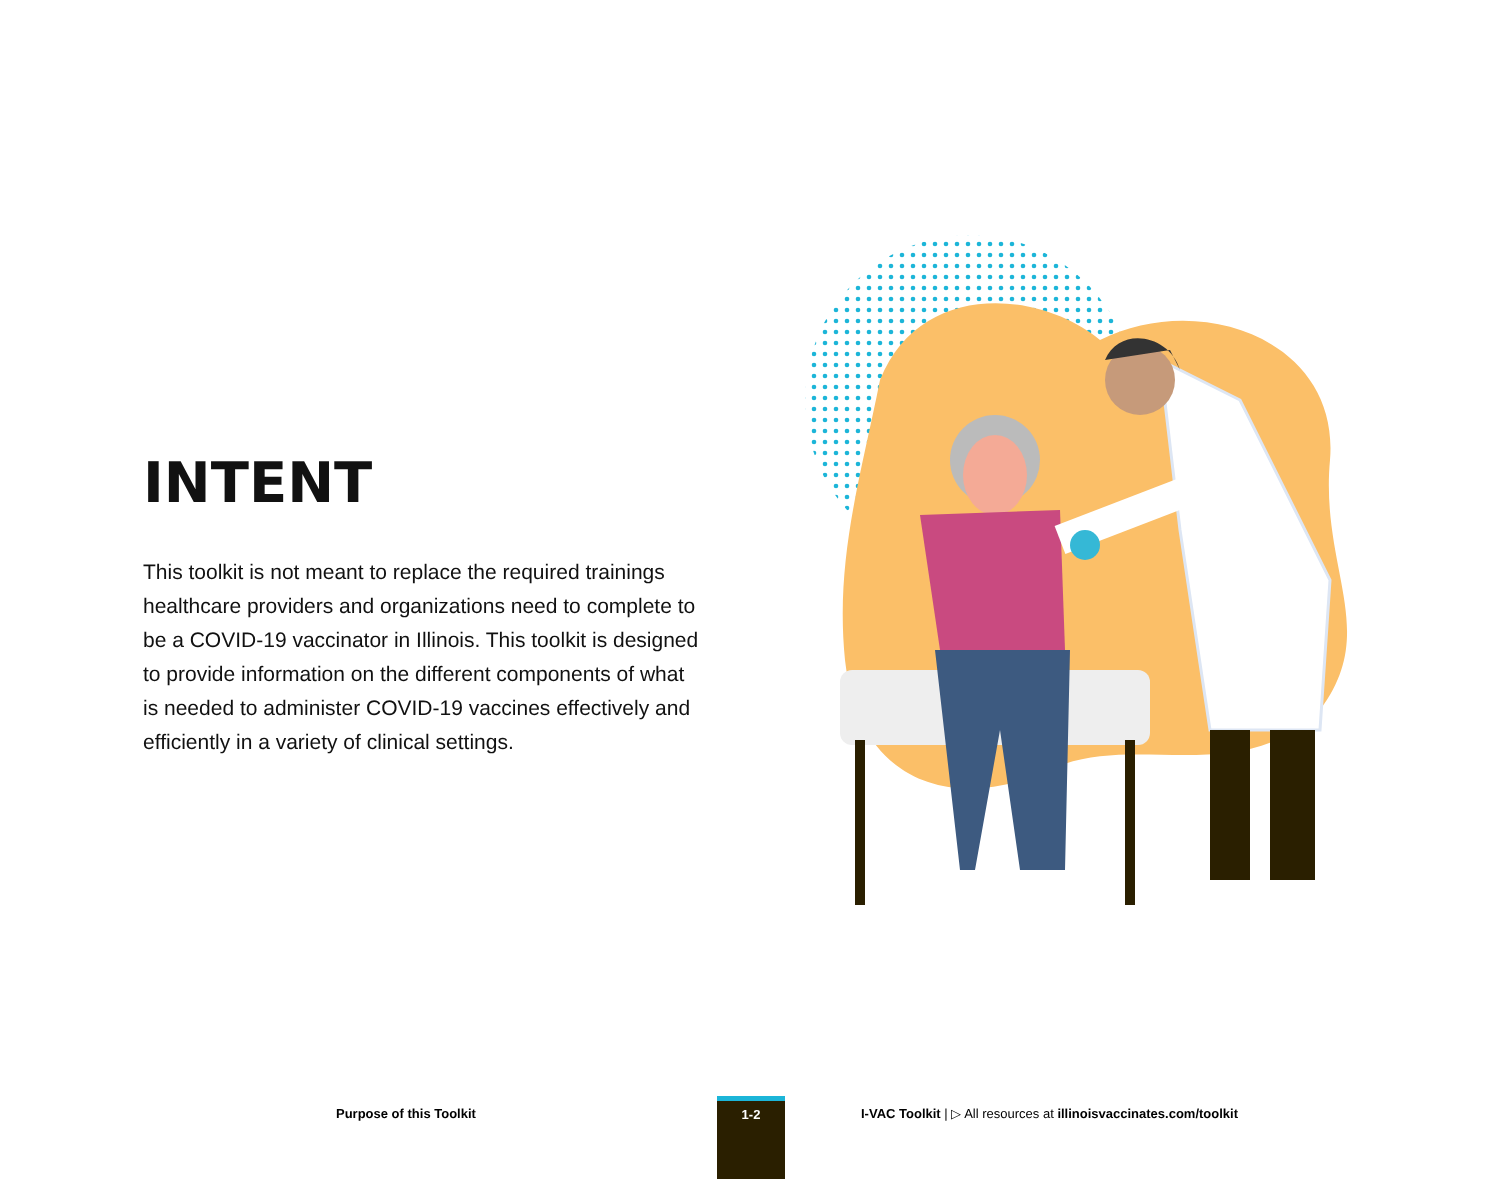INTENT
This toolkit is not meant to replace the required trainings healthcare providers and organizations need to complete to be a COVID-19 vaccinator in Illinois. This toolkit is designed to provide information on the different components of what is needed to administer COVID-19 vaccines effectively and efficiently in a variety of clinical settings.
Purpose of this Toolkit
1-2
I-VAC Toolkit | ▷ All resources at illinoisvaccinates.com/toolkit